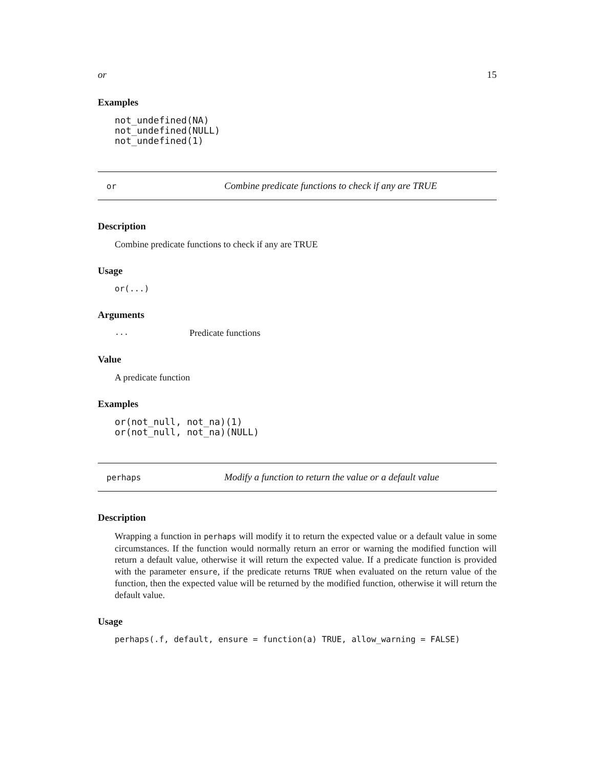or 15
Examples
not_undefined(NA)
not_undefined(NULL)
not_undefined(1)
or Combine predicate functions to check if any are TRUE
Description
Combine predicate functions to check if any are TRUE
Usage
or(...)
Arguments
... Predicate functions
Value
A predicate function
Examples
or(not_null, not_na)(1)
or(not_null, not_na)(NULL)
perhaps Modify a function to return the value or a default value
Description
Wrapping a function in perhaps will modify it to return the expected value or a default value in some circumstances. If the function would normally return an error or warning the modified function will return a default value, otherwise it will return the expected value. If a predicate function is provided with the parameter ensure, if the predicate returns TRUE when evaluated on the return value of the function, then the expected value will be returned by the modified function, otherwise it will return the default value.
Usage
perhaps(.f, default, ensure = function(a) TRUE, allow_warning = FALSE)